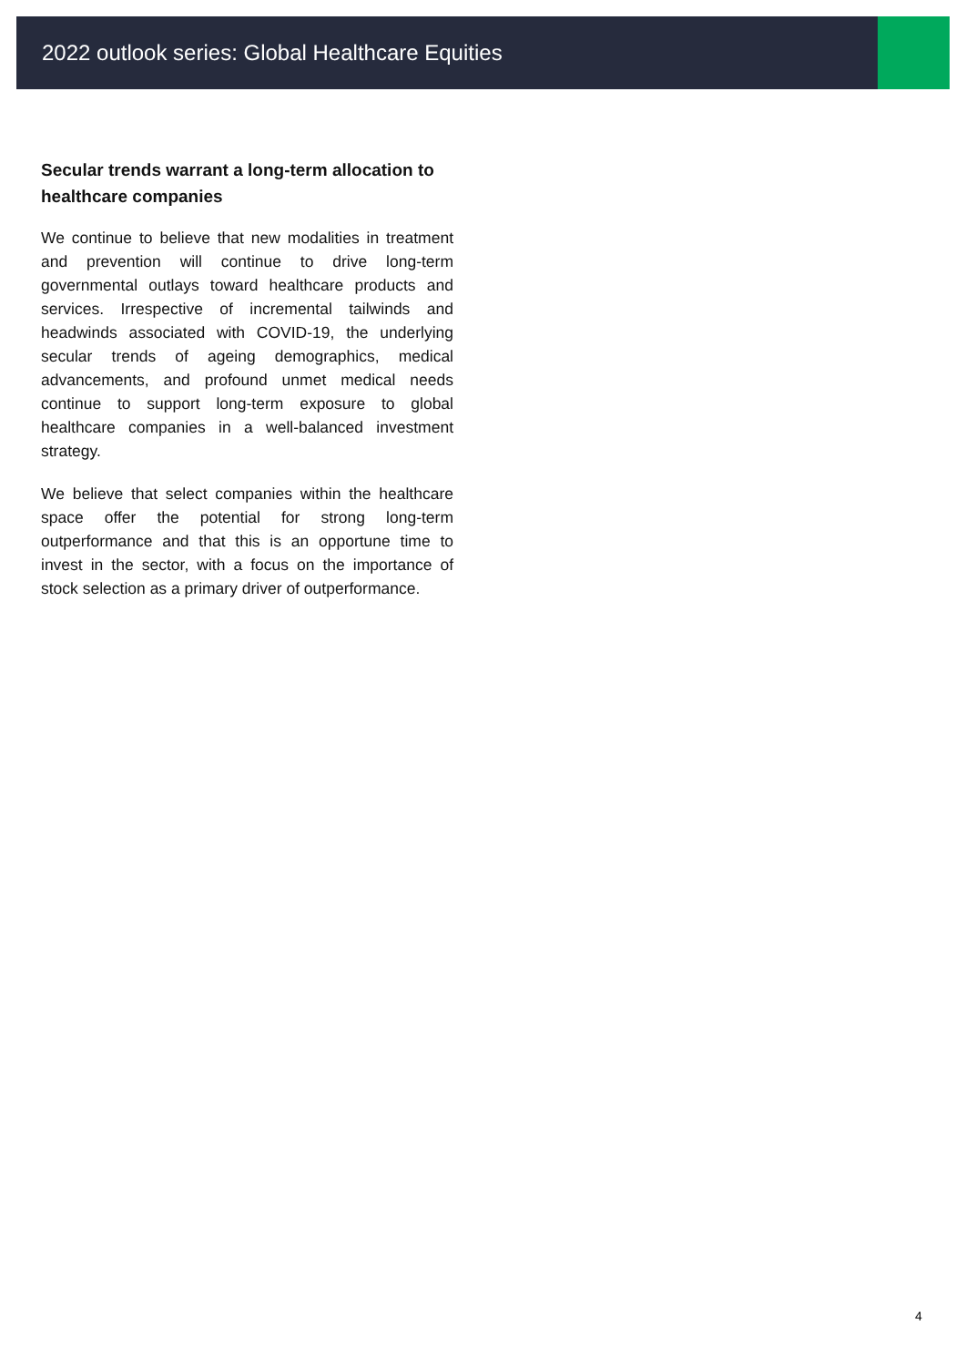2022 outlook series: Global Healthcare Equities
Secular trends warrant a long-term allocation to healthcare companies
We continue to believe that new modalities in treatment and prevention will continue to drive long-term governmental outlays toward healthcare products and services. Irrespective of incremental tailwinds and headwinds associated with COVID-19, the underlying secular trends of ageing demographics, medical advancements, and profound unmet medical needs continue to support long-term exposure to global healthcare companies in a well-balanced investment strategy.
We believe that select companies within the healthcare space offer the potential for strong long-term outperformance and that this is an opportune time to invest in the sector, with a focus on the importance of stock selection as a primary driver of outperformance.
4